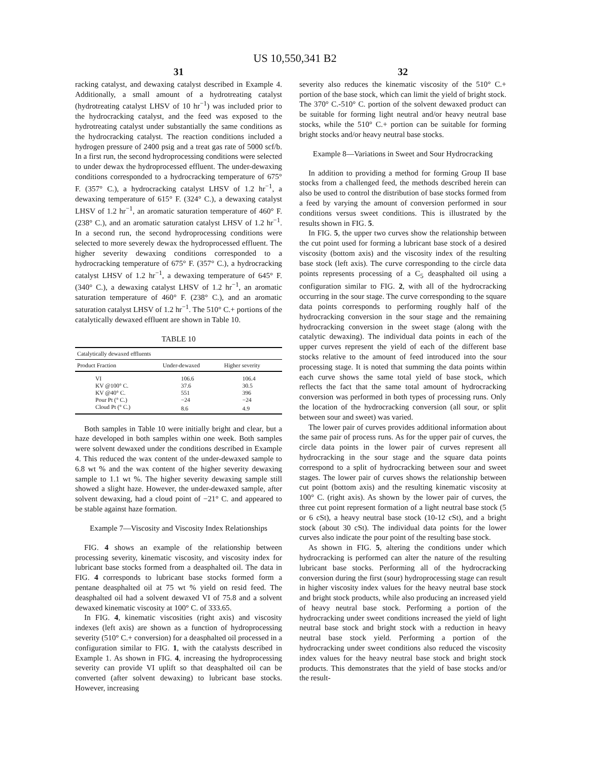US 10,550,341 B2
31
racking catalyst, and dewaxing catalyst described in Example 4. Additionally, a small amount of a hydrotreating catalyst (hydrotreating catalyst LHSV of 10 hr<sup>−1</sup>) was included prior to the hydrocracking catalyst, and the feed was exposed to the hydrotreating catalyst under substantially the same conditions as the hydrocracking catalyst. The reaction conditions included a hydrogen pressure of 2400 psig and a treat gas rate of 5000 scf/b. In a first run, the second hydroprocessing conditions were selected to under dewax the hydroprocessed effluent. The under-dewaxing conditions corresponded to a hydrocracking temperature of 675° F. (357° C.), a hydrocracking catalyst LHSV of 1.2 hr<sup>−1</sup>, a dewaxing temperature of 615° F. (324° C.), a dewaxing catalyst LHSV of 1.2 hr<sup>−1</sup>, an aromatic saturation temperature of 460° F. (238° C.), and an aromatic saturation catalyst LHSV of 1.2 hr<sup>−1</sup>. In a second run, the second hydroprocessing conditions were selected to more severely dewax the hydroprocessed effluent. The higher severity dewaxing conditions corresponded to a hydrocracking temperature of 675° F. (357° C.), a hydrocracking catalyst LHSV of 1.2 hr<sup>−1</sup>, a dewaxing temperature of 645° F. (340° C.), a dewaxing catalyst LHSV of 1.2 hr<sup>−1</sup>, an aromatic saturation temperature of 460° F. (238° C.), and an aromatic saturation catalyst LHSV of 1.2 hr<sup>−1</sup>. The 510° C.+ portions of the catalytically dewaxed effluent are shown in Table 10.
TABLE 10
| Catalytically dewaxed effluents | | |
| --- | --- | --- |
| Product Fraction | Under-dewaxed | Higher severity |
| VI | 106.6 | 106.4 |
| KV @100° C. | 37.6 | 30.5 |
| KV @40° C. | 551 | 396 |
| Pour Pt (° C.) | −24 | −24 |
| Cloud Pt (° C.) | 8.6 | 4.9 |
Both samples in Table 10 were initially bright and clear, but a haze developed in both samples within one week. Both samples were solvent dewaxed under the conditions described in Example 4. This reduced the wax content of the under-dewaxed sample to 6.8 wt % and the wax content of the higher severity dewaxing sample to 1.1 wt %. The higher severity dewaxing sample still showed a slight haze. However, the under-dewaxed sample, after solvent dewaxing, had a cloud point of −21° C. and appeared to be stable against haze formation.
Example 7—Viscosity and Viscosity Index Relationships
FIG. 4 shows an example of the relationship between processing severity, kinematic viscosity, and viscosity index for lubricant base stocks formed from a deasphalted oil. The data in FIG. 4 corresponds to lubricant base stocks formed form a pentane deasphalted oil at 75 wt % yield on resid feed. The deasphalted oil had a solvent dewaxed VI of 75.8 and a solvent dewaxed kinematic viscosity at 100° C. of 333.65.
In FIG. 4, kinematic viscosities (right axis) and viscosity indexes (left axis) are shown as a function of hydroprocessing severity (510° C.+ conversion) for a deasphalted oil processed in a configuration similar to FIG. 1, with the catalysts described in Example 1. As shown in FIG. 4, increasing the hydroprocessing severity can provide VI uplift so that deasphalted oil can be converted (after solvent dewaxing) to lubricant base stocks. However, increasing
32
severity also reduces the kinematic viscosity of the 510° C.+ portion of the base stock, which can limit the yield of bright stock. The 370° C.-510° C. portion of the solvent dewaxed product can be suitable for forming light neutral and/or heavy neutral base stocks, while the 510° C.+ portion can be suitable for forming bright stocks and/or heavy neutral base stocks.
Example 8—Variations in Sweet and Sour Hydrocracking
In addition to providing a method for forming Group II base stocks from a challenged feed, the methods described herein can also be used to control the distribution of base stocks formed from a feed by varying the amount of conversion performed in sour conditions versus sweet conditions. This is illustrated by the results shown in FIG. 5.
In FIG. 5, the upper two curves show the relationship between the cut point used for forming a lubricant base stock of a desired viscosity (bottom axis) and the viscosity index of the resulting base stock (left axis). The curve corresponding to the circle data points represents processing of a C<sub>5</sub> deasphalted oil using a configuration similar to FIG. 2, with all of the hydrocracking occurring in the sour stage. The curve corresponding to the square data points corresponds to performing roughly half of the hydrocracking conversion in the sour stage and the remaining hydrocracking conversion in the sweet stage (along with the catalytic dewaxing). The individual data points in each of the upper curves represent the yield of each of the different base stocks relative to the amount of feed introduced into the sour processing stage. It is noted that summing the data points within each curve shows the same total yield of base stock, which reflects the fact that the same total amount of hydrocracking conversion was performed in both types of processing runs. Only the location of the hydrocracking conversion (all sour, or split between sour and sweet) was varied.
The lower pair of curves provides additional information about the same pair of process runs. As for the upper pair of curves, the circle data points in the lower pair of curves represent all hydrocracking in the sour stage and the square data points correspond to a split of hydrocracking between sour and sweet stages. The lower pair of curves shows the relationship between cut point (bottom axis) and the resulting kinematic viscosity at 100° C. (right axis). As shown by the lower pair of curves, the three cut point represent formation of a light neutral base stock (5 or 6 cSt), a heavy neutral base stock (10-12 cSt), and a bright stock (about 30 cSt). The individual data points for the lower curves also indicate the pour point of the resulting base stock.
As shown in FIG. 5, altering the conditions under which hydrocracking is performed can alter the nature of the resulting lubricant base stocks. Performing all of the hydrocracking conversion during the first (sour) hydroprocessing stage can result in higher viscosity index values for the heavy neutral base stock and bright stock products, while also producing an increased yield of heavy neutral base stock. Performing a portion of the hydrocracking under sweet conditions increased the yield of light neutral base stock and bright stock with a reduction in heavy neutral base stock yield. Performing a portion of the hydrocracking under sweet conditions also reduced the viscosity index values for the heavy neutral base stock and bright stock products. This demonstrates that the yield of base stocks and/or the result-